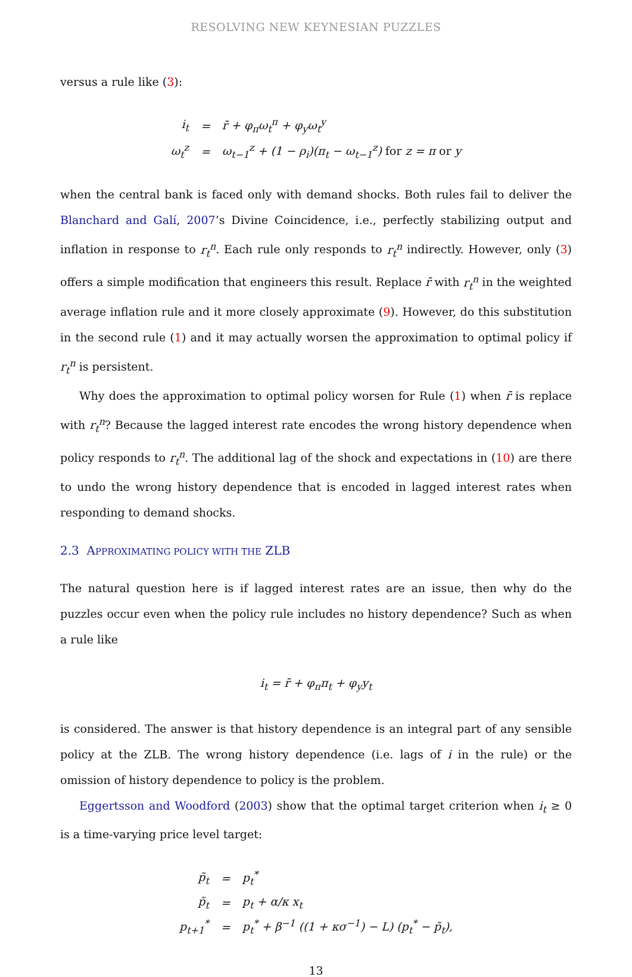RESOLVING NEW KEYNESIAN PUZZLES
versus a rule like (3):
| i<sub>t</sub> | = | r̄ + φ<sub>π</sub>ω<sub>t</sub><sup>π</sup> + φ<sub>y</sub>ω<sub>t</sub><sup>y</sup> |
| ω<sub>t</sub><sup>z</sup> | = | ω<sub>t−1</sub><sup>z</sup> + (1 − ρ<sub>i</sub>)(π<sub>t</sub> − ω<sub>t−1</sub><sup>z</sup>) for z = π or y |
when the central bank is faced only with demand shocks. Both rules fail to deliver the Blanchard and Galí, 2007’s Divine Coincidence, i.e., perfectly stabilizing output and inflation in response to r<sub>t</sub><sup>n</sup>. Each rule only responds to r<sub>t</sub><sup>n</sup> indirectly. However, only (3) offers a simple modification that engineers this result. Replace r̄ with r<sub>t</sub><sup>n</sup> in the weighted average inflation rule and it more closely approximate (9). However, do this substitution in the second rule (1) and it may actually worsen the approximation to optimal policy if r<sub>t</sub><sup>n</sup> is persistent.
Why does the approximation to optimal policy worsen for Rule (1) when r̄ is replace with r<sub>t</sub><sup>n</sup>? Because the lagged interest rate encodes the wrong history dependence when policy responds to r<sub>t</sub><sup>n</sup>. The additional lag of the shock and expectations in (10) are there to undo the wrong history dependence that is encoded in lagged interest rates when responding to demand shocks.
2.3 APPROXIMATING POLICY WITH THE ZLB
The natural question here is if lagged interest rates are an issue, then why do the puzzles occur even when the policy rule includes no history dependence? Such as when a rule like
i<sub>t</sub> = r̄ + φ<sub>π</sub>π<sub>t</sub> + φ<sub>y</sub>y<sub>t</sub>
is considered. The answer is that history dependence is an integral part of any sensible policy at the ZLB. The wrong history dependence (i.e. lags of i in the rule) or the omission of history dependence to policy is the problem.
Eggertsson and Woodford (2003) show that the optimal target criterion when i<sub>t</sub> ≥ 0 is a time-varying price level target:
| p̃<sub>t</sub> | = | p<sub>t</sub><sup>*</sup> |
| p̃<sub>t</sub> | = | p<sub>t</sub> + α/κ x<sub>t</sub> |
| p<sub>t+1</sub><sup>*</sup> | = | p<sub>t</sub><sup>*</sup> + β<sup>−1</sup> ((1 + κσ<sup>−1</sup>) − L) (p<sub>t</sub><sup>*</sup> − p̃<sub>t</sub>), |
13